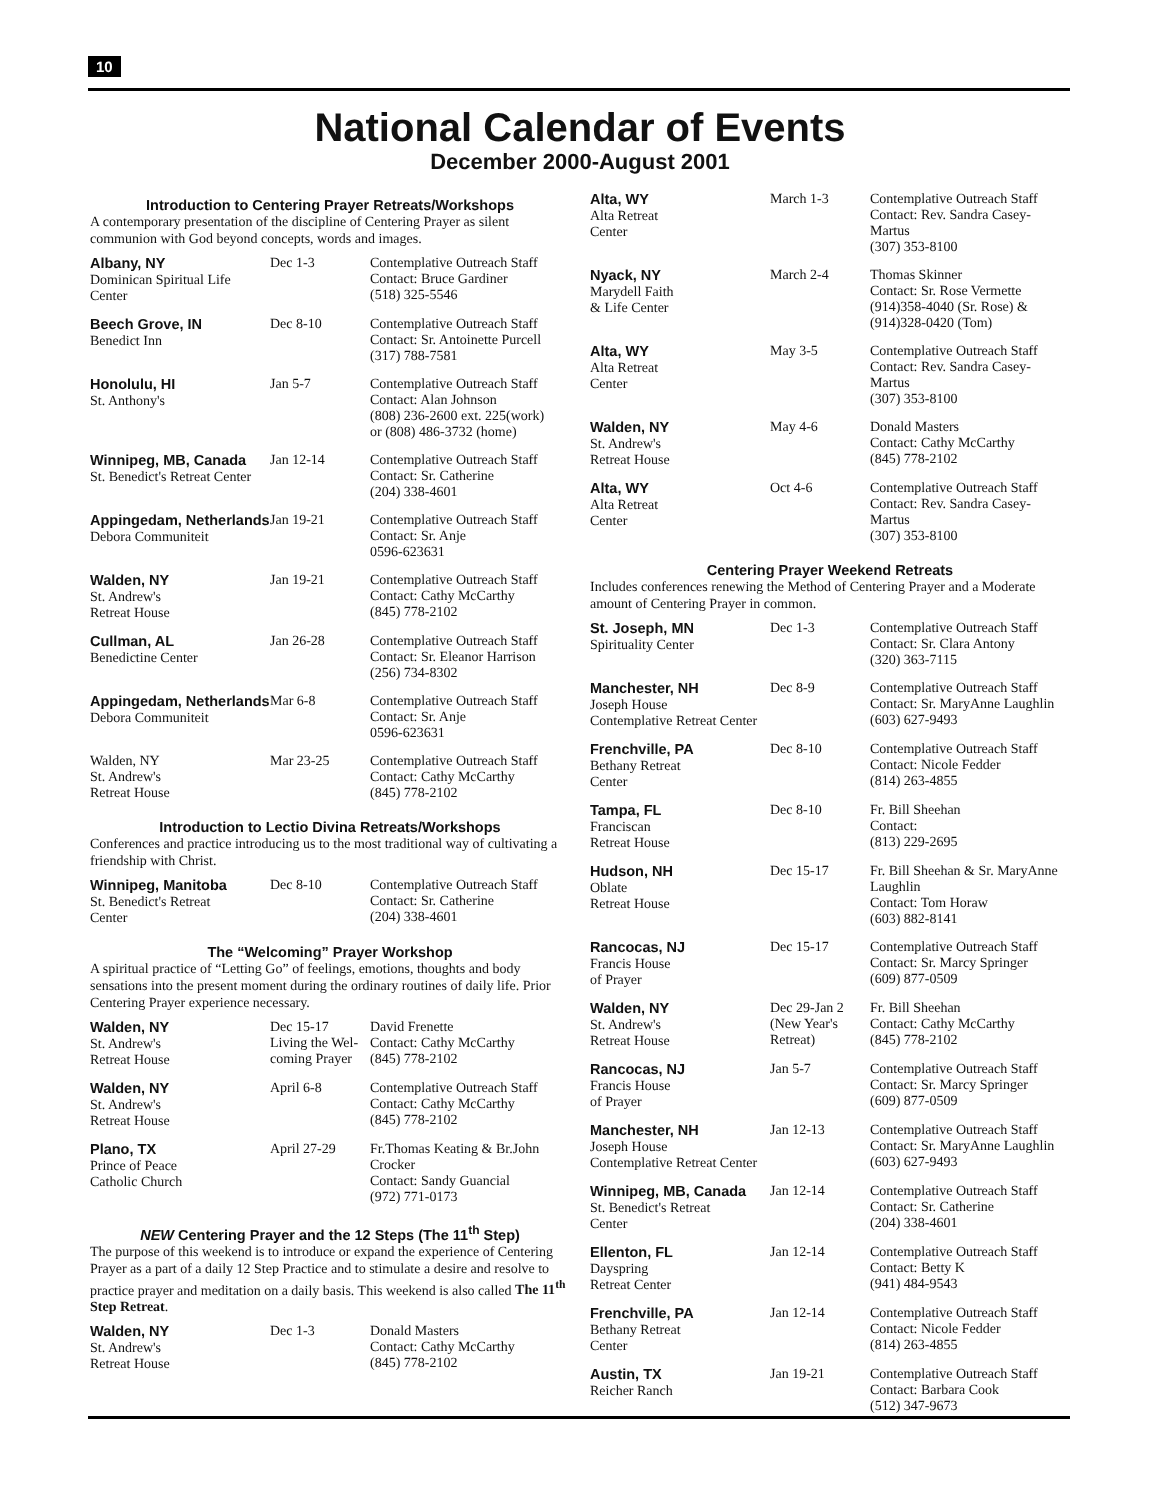10
National Calendar of Events
December 2000-August 2001
Introduction to Centering Prayer Retreats/Workshops
A contemporary presentation of the discipline of Centering Prayer as silent communion with God beyond concepts, words and images.
| Albany, NY Dominican Spiritual Life Center | Dec 1-3 | Contemplative Outreach Staff Contact: Bruce Gardiner (518) 325-5546 |
| Beech Grove, IN Benedict Inn | Dec 8-10 | Contemplative Outreach Staff Contact: Sr. Antoinette Purcell (317) 788-7581 |
| Honolulu, HI St. Anthony's | Jan 5-7 | Contemplative Outreach Staff Contact: Alan Johnson (808) 236-2600 ext. 225(work) or (808) 486-3732 (home) |
| Winnipeg, MB, Canada St. Benedict's Retreat Center | Jan 12-14 | Contemplative Outreach Staff Contact: Sr. Catherine (204) 338-4601 |
| Appingedam, Netherlands Debora Communiteit | Jan 19-21 | Contemplative Outreach Staff Contact: Sr. Anje 0596-623631 |
| Walden, NY St. Andrew's Retreat House | Jan 19-21 | Contemplative Outreach Staff Contact: Cathy McCarthy (845) 778-2102 |
| Cullman, AL Benedictine Center | Jan 26-28 | Contemplative Outreach Staff Contact: Sr. Eleanor Harrison (256) 734-8302 |
| Appingedam, Netherlands Debora Communiteit | Mar 6-8 | Contemplative Outreach Staff Contact: Sr. Anje 0596-623631 |
| Walden, NY St. Andrew's Retreat House | Mar 23-25 | Contemplative Outreach Staff Contact: Cathy McCarthy (845) 778-2102 |
Introduction to Lectio Divina Retreats/Workshops
Conferences and practice introducing us to the most traditional way of cultivating a friendship with Christ.
| Winnipeg, Manitoba St. Benedict's Retreat Center | Dec 8-10 | Contemplative Outreach Staff Contact: Sr. Catherine (204) 338-4601 |
The “Welcoming” Prayer Workshop
A spiritual practice of “Letting Go” of feelings, emotions, thoughts and body sensations into the present moment during the ordinary routines of daily life. Prior Centering Prayer experience necessary.
| Walden, NY St. Andrew's Retreat House | Dec 15-17 Living the Wel- coming Prayer | David Frenette Contact: Cathy McCarthy (845) 778-2102 |
| Walden, NY St. Andrew's Retreat House | April 6-8 | Contemplative Outreach Staff Contact: Cathy McCarthy (845) 778-2102 |
| Plano, TX Prince of Peace Catholic Church | April 27-29 | Fr.Thomas Keating & Br.John Crocker Contact: Sandy Guancial (972) 771-0173 |
NEW Centering Prayer and the 12 Steps (The 11<sup>th</sup> Step)
The purpose of this weekend is to introduce or expand the experience of Centering Prayer as a part of a daily 12 Step Practice and to stimulate a desire and resolve to practice prayer and meditation on a daily basis. This weekend is also called The 11<sup>th</sup> Step Retreat.
| Walden, NY St. Andrew's Retreat House | Dec 1-3 | Donald Masters Contact: Cathy McCarthy (845) 778-2102 |
| Alta, WY Alta Retreat Center | March 1-3 | Contemplative Outreach Staff Contact: Rev. Sandra Casey-Martus (307) 353-8100 |
| Nyack, NY Marydell Faith & Life Center | March 2-4 | Thomas Skinner Contact: Sr. Rose Vermette (914)358-4040 (Sr. Rose) & (914)328-0420 (Tom) |
| Alta, WY Alta Retreat Center | May 3-5 | Contemplative Outreach Staff Contact: Rev. Sandra Casey-Martus (307) 353-8100 |
| Walden, NY St. Andrew's Retreat House | May 4-6 | Donald Masters Contact: Cathy McCarthy (845) 778-2102 |
| Alta, WY Alta Retreat Center | Oct 4-6 | Contemplative Outreach Staff Contact: Rev. Sandra Casey-Martus (307) 353-8100 |
Centering Prayer Weekend Retreats
Includes conferences renewing the Method of Centering Prayer and a Moderate amount of Centering Prayer in common.
| St. Joseph, MN Spirituality Center | Dec 1-3 | Contemplative Outreach Staff Contact: Sr. Clara Antony (320) 363-7115 |
| Manchester, NH Joseph House Contemplative Retreat Center | Dec 8-9 | Contemplative Outreach Staff Contact: Sr. MaryAnne Laughlin (603) 627-9493 |
| Frenchville, PA Bethany Retreat Center | Dec 8-10 | Contemplative Outreach Staff Contact: Nicole Fedder (814) 263-4855 |
| Tampa, FL Franciscan Retreat House | Dec 8-10 | Fr. Bill Sheehan Contact: (813) 229-2695 |
| Hudson, NH Oblate Retreat House | Dec 15-17 | Fr. Bill Sheehan & Sr. MaryAnne Laughlin Contact: Tom Horaw (603) 882-8141 |
| Rancocas, NJ Francis House of Prayer | Dec 15-17 | Contemplative Outreach Staff Contact: Sr. Marcy Springer (609) 877-0509 |
| Walden, NY St. Andrew's Retreat House | Dec 29-Jan 2 (New Year's Retreat) | Fr. Bill Sheehan Contact: Cathy McCarthy (845) 778-2102 |
| Rancocas, NJ Francis House of Prayer | Jan 5-7 | Contemplative Outreach Staff Contact: Sr. Marcy Springer (609) 877-0509 |
| Manchester, NH Joseph House Contemplative Retreat Center | Jan 12-13 | Contemplative Outreach Staff Contact: Sr. MaryAnne Laughlin (603) 627-9493 |
| Winnipeg, MB, Canada St. Benedict's Retreat Center | Jan 12-14 | Contemplative Outreach Staff Contact: Sr. Catherine (204) 338-4601 |
| Ellenton, FL Dayspring Retreat Center | Jan 12-14 | Contemplative Outreach Staff Contact: Betty K (941) 484-9543 |
| Frenchville, PA Bethany Retreat Center | Jan 12-14 | Contemplative Outreach Staff Contact: Nicole Fedder (814) 263-4855 |
| Austin, TX Reicher Ranch | Jan 19-21 | Contemplative Outreach Staff Contact: Barbara Cook (512) 347-9673 |